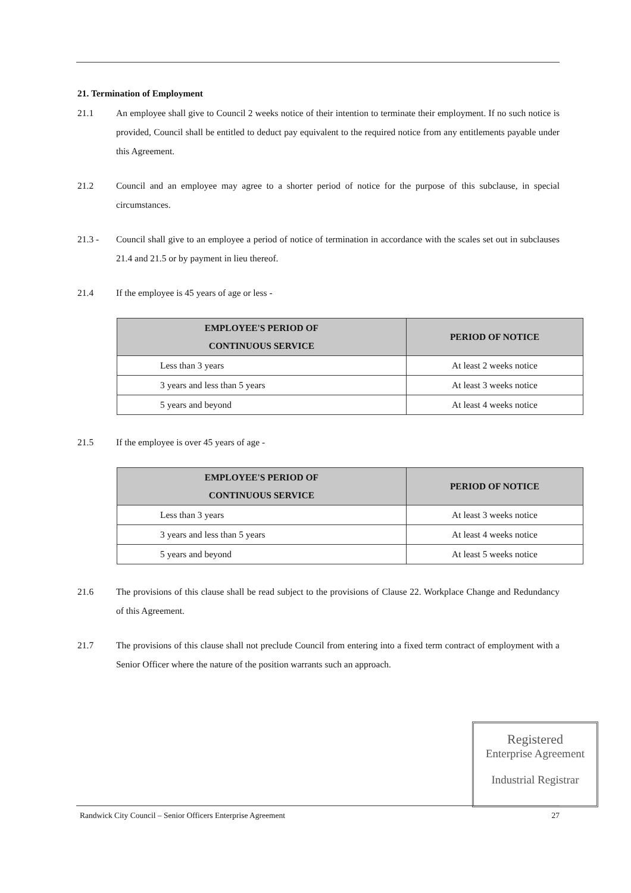21. Termination of Employment
21.1 An employee shall give to Council 2 weeks notice of their intention to terminate their employment. If no such notice is provided, Council shall be entitled to deduct pay equivalent to the required notice from any entitlements payable under this Agreement.
21.2 Council and an employee may agree to a shorter period of notice for the purpose of this subclause, in special circumstances.
21.3 - Council shall give to an employee a period of notice of termination in accordance with the scales set out in subclauses 21.4 and 21.5 or by payment in lieu thereof.
21.4 If the employee is 45 years of age or less -
| EMPLOYEE'S PERIOD OF CONTINUOUS SERVICE | PERIOD OF NOTICE |
| --- | --- |
| Less than 3 years | At least 2 weeks notice |
| 3 years and less than 5 years | At least 3 weeks notice |
| 5 years and beyond | At least 4 weeks notice |
21.5 If the employee is over 45 years of age -
| EMPLOYEE'S PERIOD OF CONTINUOUS SERVICE | PERIOD OF NOTICE |
| --- | --- |
| Less than 3 years | At least 3 weeks notice |
| 3 years and less than 5 years | At least 4 weeks notice |
| 5 years and beyond | At least 5 weeks notice |
21.6 The provisions of this clause shall be read subject to the provisions of Clause 22. Workplace Change and Redundancy of this Agreement.
21.7 The provisions of this clause shall not preclude Council from entering into a fixed term contract of employment with a Senior Officer where the nature of the position warrants such an approach.
Registered
Enterprise Agreement
Industrial Registrar
Randwick City Council – Senior Officers Enterprise Agreement 27